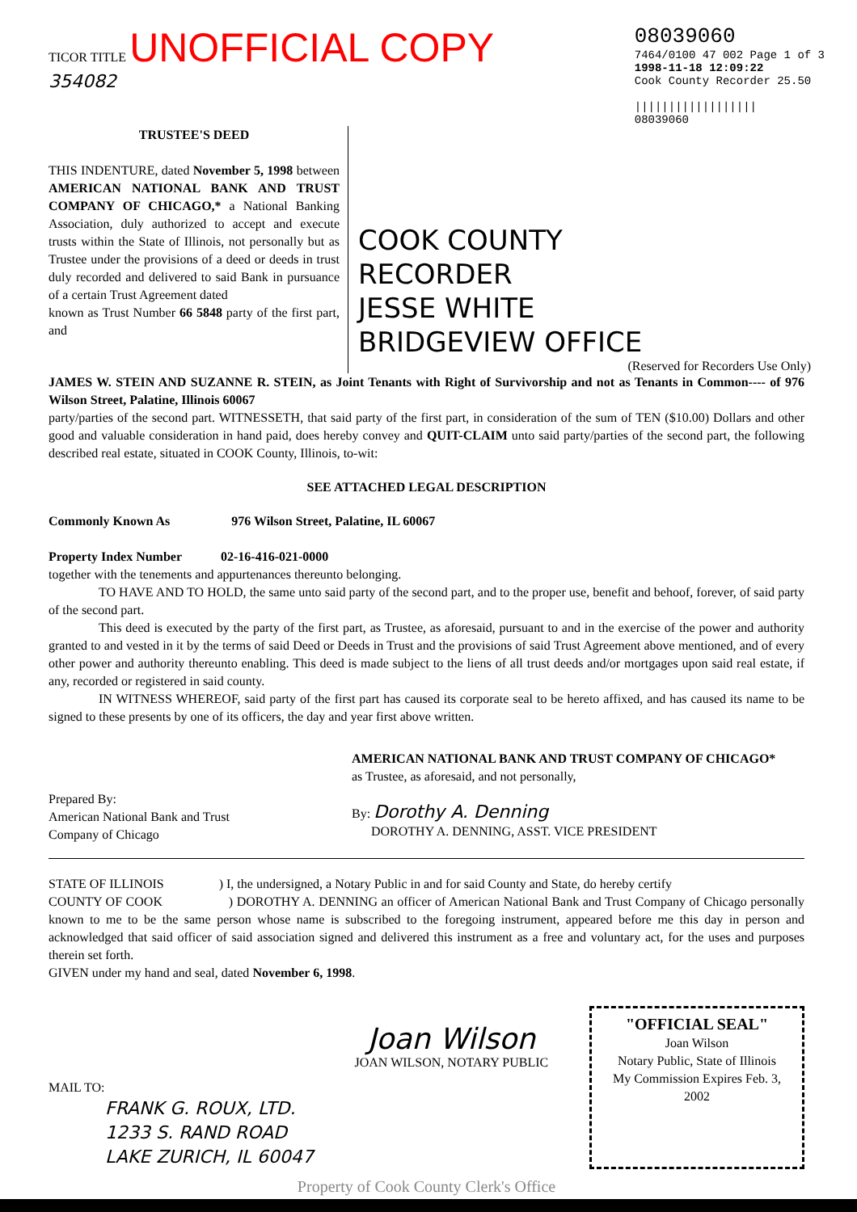TICOR TITLE UNOFFICIAL COPY
354082
08039060
7464/0100 47 002 Page 1 of 3
1998-11-18 12:09:22
Cook County Recorder 25.50
||||||||||||||||||
08039060
TRUSTEE'S DEED
THIS INDENTURE, dated November 5, 1998 between AMERICAN NATIONAL BANK AND TRUST COMPANY OF CHICAGO,* a National Banking Association, duly authorized to accept and execute trusts within the State of Illinois, not personally but as Trustee under the provisions of a deed or deeds in trust duly recorded and delivered to said Bank in pursuance of a certain Trust Agreement dated
known as Trust Number 66 5848 party of the first part, and
COOK COUNTY
RECORDER
JESSE WHITE
BRIDGEVIEW OFFICE
(Reserved for Recorders Use Only)
JAMES W. STEIN AND SUZANNE R. STEIN, as Joint Tenants with Right of Survivorship and not as Tenants in Common---- of 976 Wilson Street, Palatine, Illinois 60067
party/parties of the second part. WITNESSETH, that said party of the first part, in consideration of the sum of TEN ($10.00) Dollars and other good and valuable consideration in hand paid, does hereby convey and QUIT-CLAIM unto said party/parties of the second part, the following described real estate, situated in COOK County, Illinois, to-wit:
SEE ATTACHED LEGAL DESCRIPTION
Commonly Known As 976 Wilson Street, Palatine, IL 60067
Property Index Number 02-16-416-021-0000
together with the tenements and appurtenances thereunto belonging.
TO HAVE AND TO HOLD, the same unto said party of the second part, and to the proper use, benefit and behoof, forever, of said party of the second part.
This deed is executed by the party of the first part, as Trustee, as aforesaid, pursuant to and in the exercise of the power and authority granted to and vested in it by the terms of said Deed or Deeds in Trust and the provisions of said Trust Agreement above mentioned, and of every other power and authority thereunto enabling. This deed is made subject to the liens of all trust deeds and/or mortgages upon said real estate, if any, recorded or registered in said county.
IN WITNESS WHEREOF, said party of the first part has caused its corporate seal to be hereto affixed, and has caused its name to be signed to these presents by one of its officers, the day and year first above written.
Prepared By:
American National Bank and Trust
Company of Chicago
AMERICAN NATIONAL BANK AND TRUST COMPANY OF CHICAGO*
as Trustee, as aforesaid, and not personally,
By: Dorothy A. Denning
DOROTHY A. DENNING, ASST. VICE PRESIDENT
STATE OF ILLINOIS ) I, the undersigned, a Notary Public in and for said County and State, do hereby certify
COUNTY OF COOK ) DOROTHY A. DENNING an officer of American National Bank and Trust Company of Chicago personally known to me to be the same person whose name is subscribed to the foregoing instrument, appeared before me this day in person and acknowledged that said officer of said association signed and delivered this instrument as a free and voluntary act, for the uses and purposes therein set forth.
GIVEN under my hand and seal, dated November 6, 1998.
MAIL TO:
FRANK G. ROUX, LTD.
1233 S. RAND ROAD
LAKE ZURICH, IL 60047
Joan Wilson
JOAN WILSON, NOTARY PUBLIC
"OFFICIAL SEAL"
Joan Wilson
Notary Public, State of Illinois
My Commission Expires Feb. 3, 2002
Property of Cook County Clerk's Office